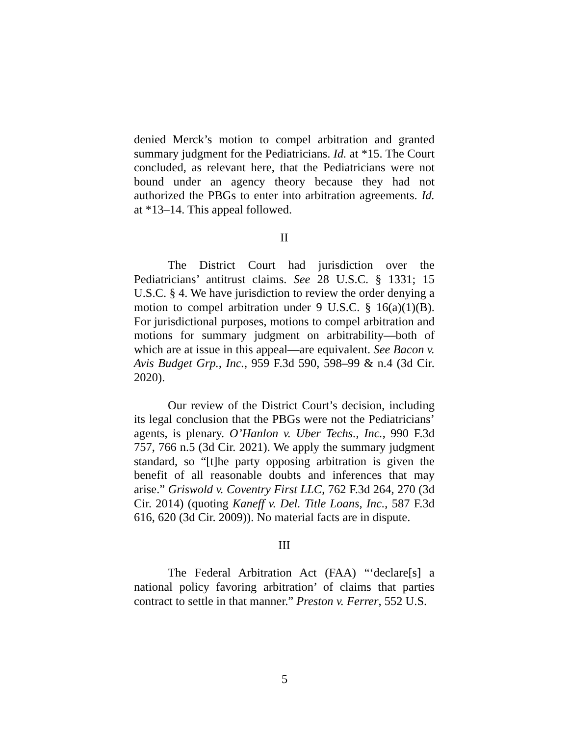denied Merck’s motion to compel arbitration and granted summary judgment for the Pediatricians. Id. at *15. The Court concluded, as relevant here, that the Pediatricians were not bound under an agency theory because they had not authorized the PBGs to enter into arbitration agreements. Id. at *13–14. This appeal followed.
II
The District Court had jurisdiction over the Pediatricians’ antitrust claims. See 28 U.S.C. § 1331; 15 U.S.C. § 4. We have jurisdiction to review the order denying a motion to compel arbitration under 9 U.S.C. § 16(a)(1)(B). For jurisdictional purposes, motions to compel arbitration and motions for summary judgment on arbitrability—both of which are at issue in this appeal—are equivalent. See Bacon v. Avis Budget Grp., Inc., 959 F.3d 590, 598–99 & n.4 (3d Cir. 2020).
Our review of the District Court’s decision, including its legal conclusion that the PBGs were not the Pediatricians’ agents, is plenary. O’Hanlon v. Uber Techs., Inc., 990 F.3d 757, 766 n.5 (3d Cir. 2021). We apply the summary judgment standard, so “[t]he party opposing arbitration is given the benefit of all reasonable doubts and inferences that may arise.” Griswold v. Coventry First LLC, 762 F.3d 264, 270 (3d Cir. 2014) (quoting Kaneff v. Del. Title Loans, Inc., 587 F.3d 616, 620 (3d Cir. 2009)). No material facts are in dispute.
III
The Federal Arbitration Act (FAA) “‘declare[s] a national policy favoring arbitration’ of claims that parties contract to settle in that manner.” Preston v. Ferrer, 552 U.S.
5